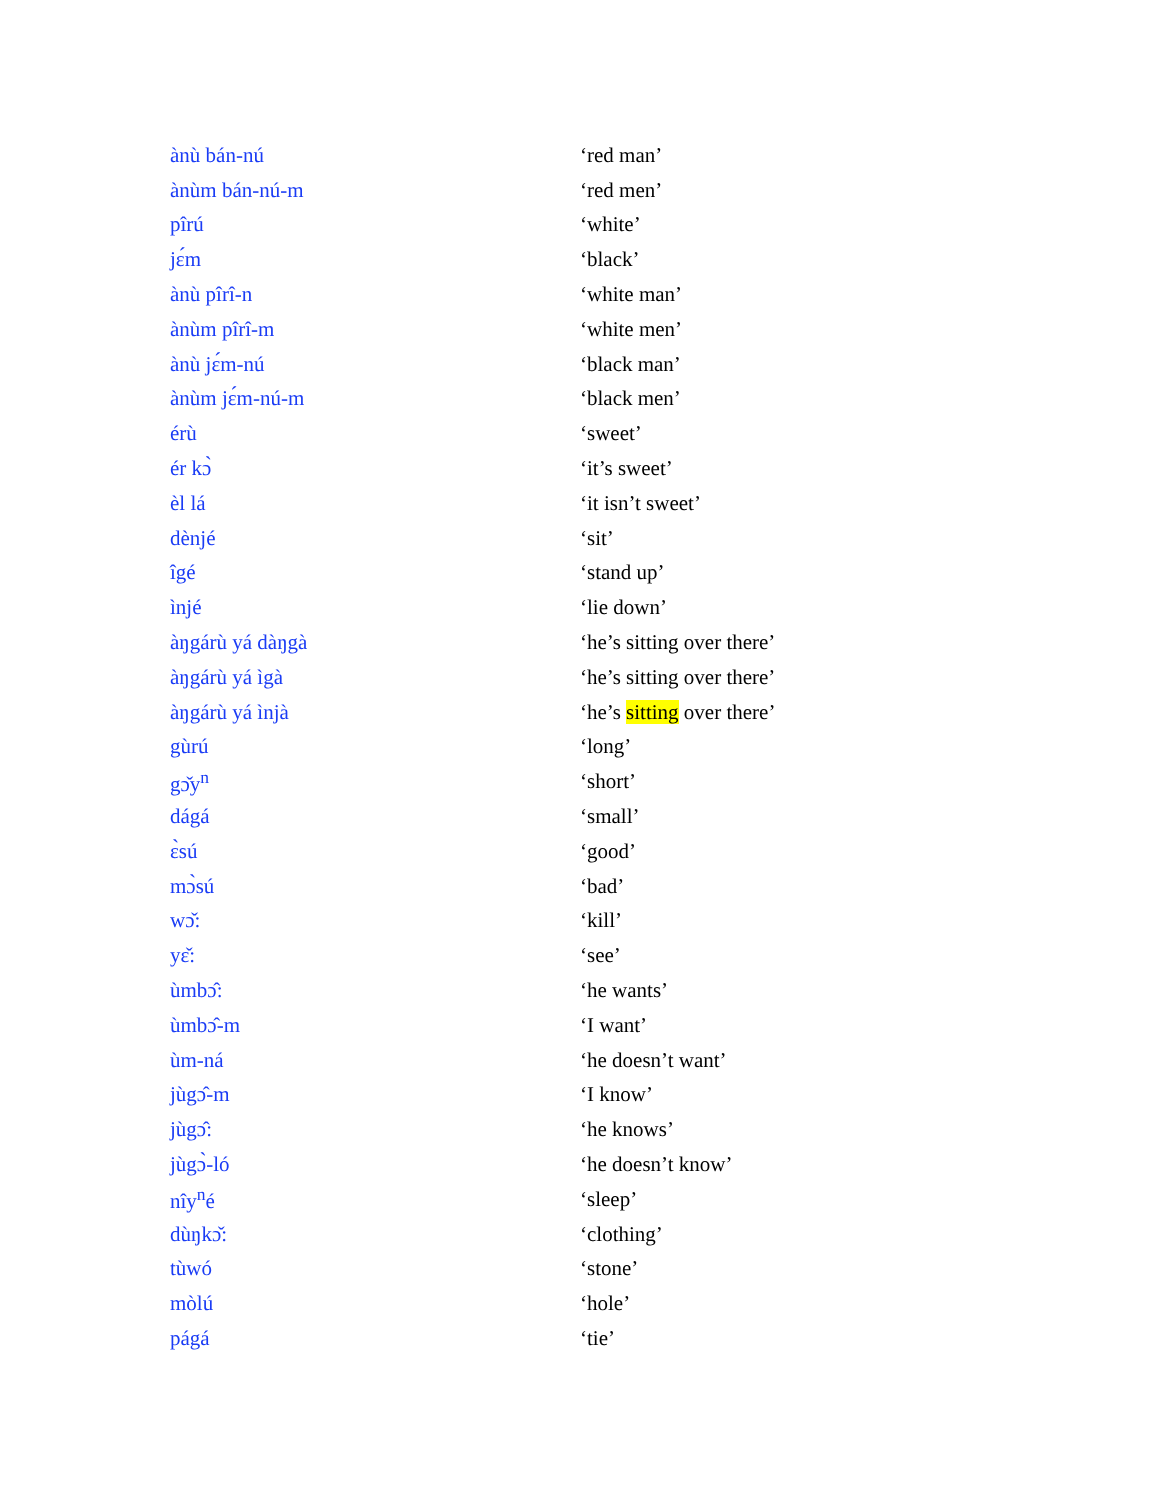| ànù bán-nú | ‘red man’ |
| ànùm bán-nú-m | ‘red men’ |
| pîrú | ‘white’ |
| jɛ́m | ‘black’ |
| ànù pîrî-n | ‘white man’ |
| ànùm pîrî-m | ‘white men’ |
| ànù jɛ́m-nú | ‘black man’ |
| ànùm jɛ́m-nú-m | ‘black men’ |
| érù | ‘sweet’ |
| ér kɔ̀ | ‘it’s sweet’ |
| èl lá | ‘it isn’t sweet’ |
| dènjé | ‘sit’ |
| îgé | ‘stand up’ |
| ìnjé | ‘lie down’ |
| àŋgárù yá dàŋgà | ‘he’s sitting over there’ |
| àŋgárù yá ìgà | ‘he’s sitting over there’ |
| àŋgárù yá ìnjà | ‘he’s sitting over there’ |
| gùrú | ‘long’ |
| gɔ̌y<sup>n</sup> | ‘short’ |
| dágá | ‘small’ |
| ɛ̀sú | ‘good’ |
| mɔ̀sú | ‘bad’ |
| wɔ̌: | ‘kill’ |
| yɛ̌: | ‘see’ |
| ùmbɔ̂: | ‘he wants’ |
| ùmbɔ̂-m | ‘I want’ |
| ùm-ná | ‘he doesn’t want’ |
| jùgɔ̂-m | ‘I know’ |
| jùgɔ̂: | ‘he knows’ |
| jùgɔ̀-ló | ‘he doesn’t know’ |
| nîy<sup>n</sup>é | ‘sleep’ |
| dùŋkɔ̌: | ‘clothing’ |
| tùwó | ‘stone’ |
| mòlú | ‘hole’ |
| págá | ‘tie’ |